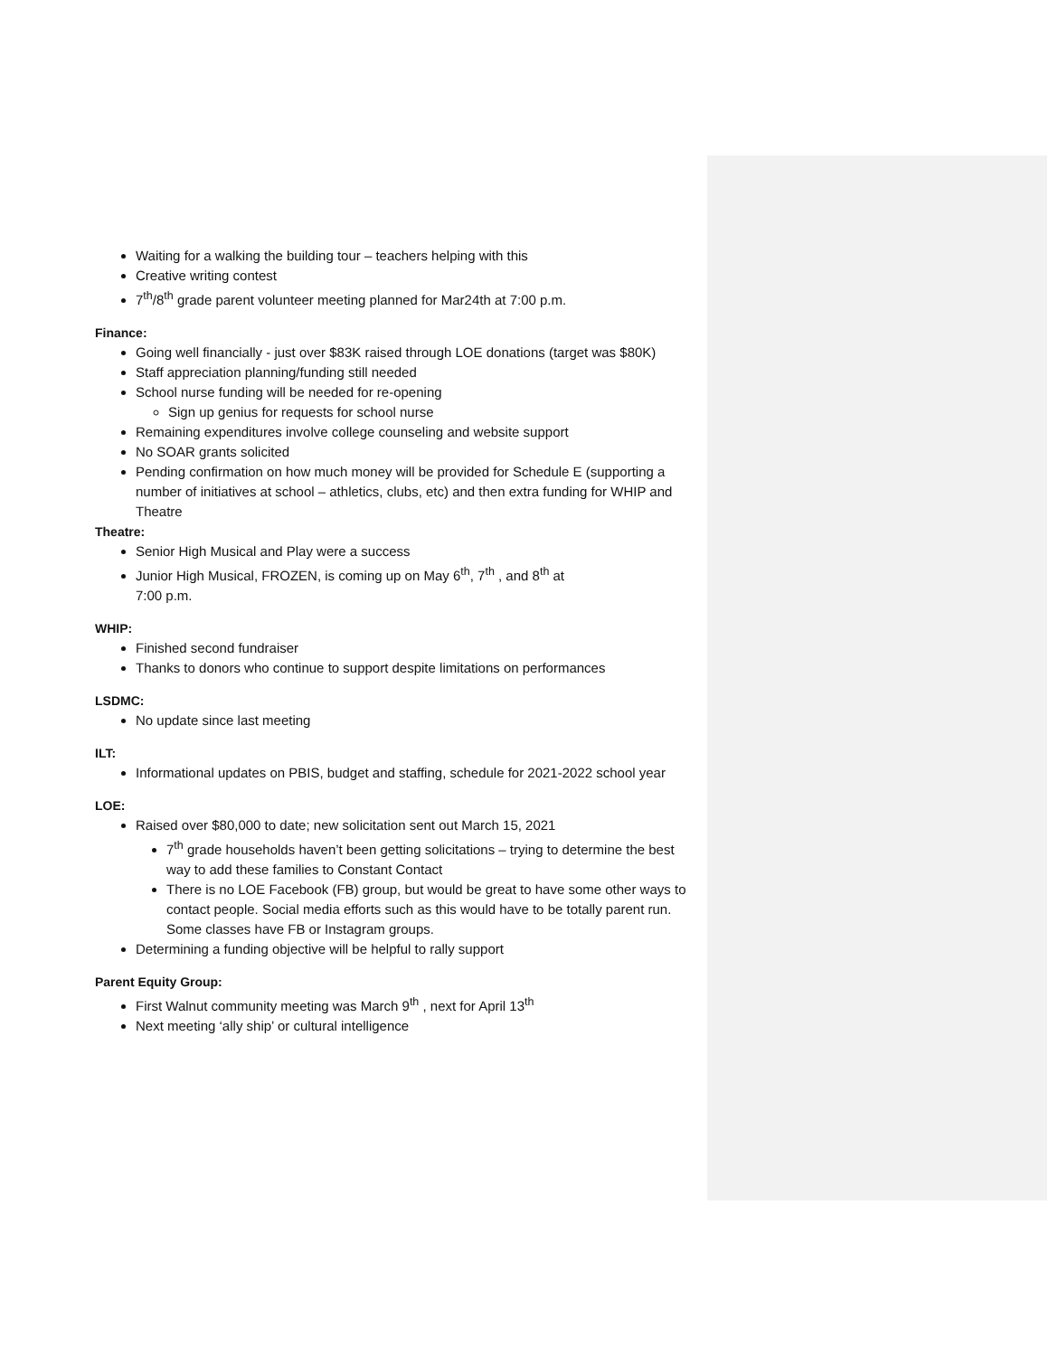Waiting for a walking the building tour – teachers helping with this
Creative writing contest
7<sup>th</sup>/8<sup>th</sup> grade parent volunteer meeting planned for Mar24th at 7:00 p.m.
Finance:
Going well financially - just over $83K raised through LOE donations (target was $80K)
Staff appreciation planning/funding still needed
School nurse funding will be needed for re-opening
Sign up genius for requests for school nurse
Remaining expenditures involve college counseling and website support
No SOAR grants solicited
Pending confirmation on how much money will be provided for Schedule E (supporting a number of initiatives at school – athletics, clubs, etc) and then extra funding for WHIP and Theatre
Theatre:
Senior High Musical and Play were a success
Junior High Musical, FROZEN, is coming up on May 6<sup>th</sup>, 7<sup>th</sup> , and 8<sup>th</sup> at
7:00 p.m.
WHIP:
Finished second fundraiser
Thanks to donors who continue to support despite limitations on performances
LSDMC:
No update since last meeting
ILT:
Informational updates on PBIS, budget and staffing, schedule for 2021-2022 school year
LOE:
Raised over $80,000 to date; new solicitation sent out March 15, 2021
7<sup>th</sup> grade households haven’t been getting solicitations – trying to determine the best way to add these families to Constant Contact
There is no LOE Facebook (FB) group, but would be great to have some other ways to contact people. Social media efforts such as this would have to be totally parent run. Some classes have FB or Instagram groups.
Determining a funding objective will be helpful to rally support
Parent Equity Group:
First Walnut community meeting was March 9<sup>th</sup> , next for April 13<sup>th</sup>
Next meeting ‘ally ship’ or cultural intelligence